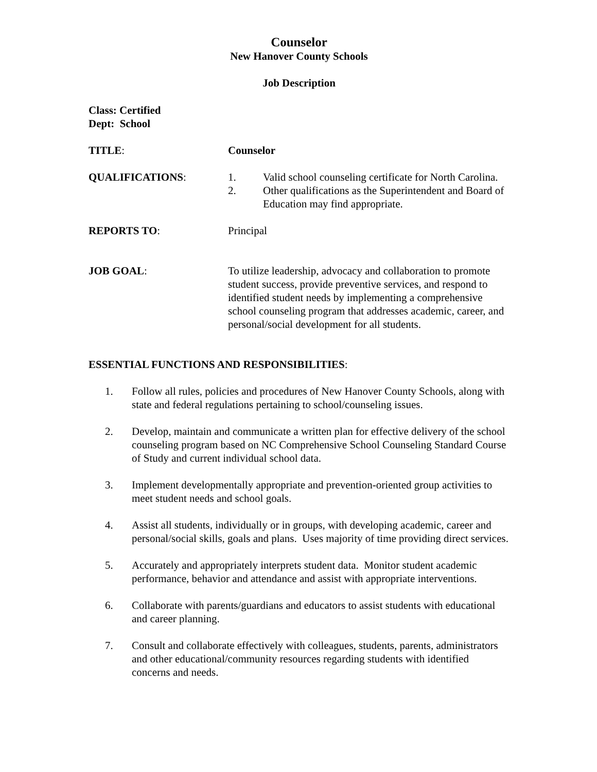Counselor
New Hanover County Schools
Job Description
Class: Certified
Dept: School
TITLE: Counselor
QUALIFICATIONS: 1. Valid school counseling certificate for North Carolina.
2. Other qualifications as the Superintendent and Board of Education may find appropriate.
REPORTS TO: Principal
JOB GOAL: To utilize leadership, advocacy and collaboration to promote student success, provide preventive services, and respond to identified student needs by implementing a comprehensive school counseling program that addresses academic, career, and personal/social development for all students.
ESSENTIAL FUNCTIONS AND RESPONSIBILITIES:
1. Follow all rules, policies and procedures of New Hanover County Schools, along with state and federal regulations pertaining to school/counseling issues.
2. Develop, maintain and communicate a written plan for effective delivery of the school counseling program based on NC Comprehensive School Counseling Standard Course of Study and current individual school data.
3. Implement developmentally appropriate and prevention-oriented group activities to meet student needs and school goals.
4. Assist all students, individually or in groups, with developing academic, career and personal/social skills, goals and plans. Uses majority of time providing direct services.
5. Accurately and appropriately interprets student data. Monitor student academic performance, behavior and attendance and assist with appropriate interventions.
6. Collaborate with parents/guardians and educators to assist students with educational and career planning.
7. Consult and collaborate effectively with colleagues, students, parents, administrators and other educational/community resources regarding students with identified concerns and needs.